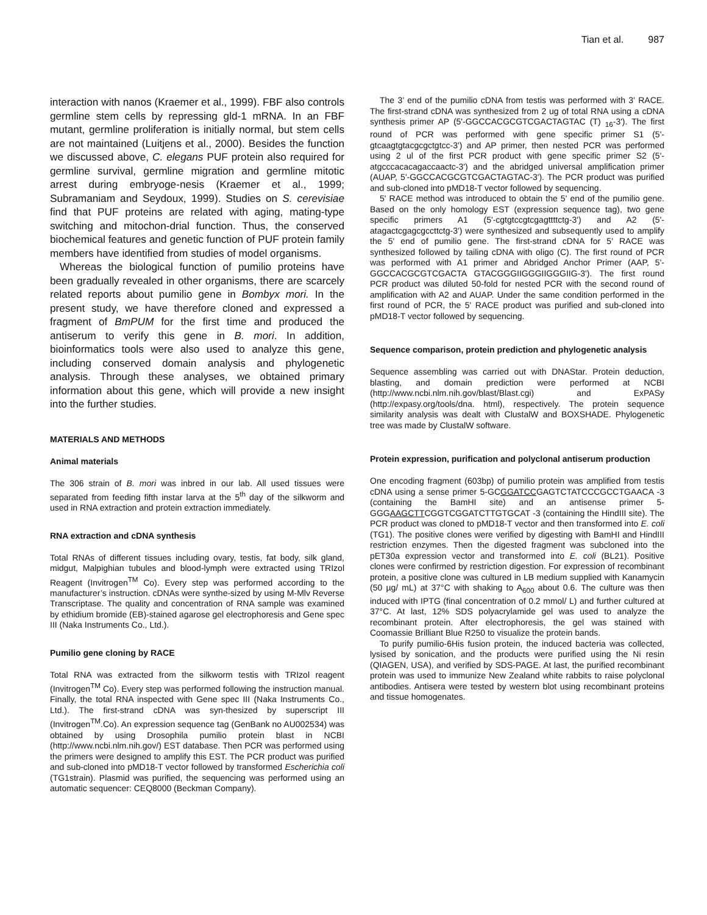Tian et al. 987
interaction with nanos (Kraemer et al., 1999). FBF also controls germline stem cells by repressing gld-1 mRNA. In an FBF mutant, germline proliferation is initially normal, but stem cells are not maintained (Luitjens et al., 2000). Besides the function we discussed above, C. elegans PUF protein also required for germline survival, germline migration and germline mitotic arrest during embryoge-nesis (Kraemer et al., 1999; Subramaniam and Seydoux, 1999). Studies on S. cerevisiae find that PUF proteins are related with aging, mating-type switching and mitochon-drial function. Thus, the conserved biochemical features and genetic function of PUF protein family members have identified from studies of model organisms.
Whereas the biological function of pumilio proteins have been gradually revealed in other organisms, there are scarcely related reports about pumilio gene in Bombyx mori. In the present study, we have therefore cloned and expressed a fragment of BmPUM for the first time and produced the antiserum to verify this gene in B. mori. In addition, bioinformatics tools were also used to analyze this gene, including conserved domain analysis and phylogenetic analysis. Through these analyses, we obtained primary information about this gene, which will provide a new insight into the further studies.
MATERIALS AND METHODS
Animal materials
The 306 strain of B. mori was inbred in our lab. All used tissues were separated from feeding fifth instar larva at the 5<sup>th</sup> day of the silkworm and used in RNA extraction and protein extraction immediately.
RNA extraction and cDNA synthesis
Total RNAs of different tissues including ovary, testis, fat body, silk gland, midgut, Malpighian tubules and blood-lymph were extracted using TRIzol Reagent (Invitrogen<sup>TM</sup> Co). Every step was performed according to the manufacturer’s instruction. cDNAs were synthe-sized by using M-Mlv Reverse Transcriptase. The quality and concentration of RNA sample was examined by ethidium bromide (EB)-stained agarose gel electrophoresis and Gene spec III (Naka Instruments Co., Ltd.).
Pumilio gene cloning by RACE
Total RNA was extracted from the silkworm testis with TRIzol reagent (Invitrogen<sup>TM</sup> Co). Every step was performed following the instruction manual. Finally, the total RNA inspected with Gene spec III (Naka Instruments Co., Ltd.). The first-strand cDNA was syn-thesized by superscript III (Invitrogen<sup>TM</sup>.Co). An expression sequence tag (GenBank no AU002534) was obtained by using Drosophila pumilio protein blast in NCBI (http://www.ncbi.nlm.nih.gov/) EST database. Then PCR was performed using the primers were designed to amplify this EST. The PCR product was purified and sub-cloned into pMD18-T vector followed by transformed Escherichia coli (TG1strain). Plasmid was purified, the sequencing was performed using an automatic sequencer: CEQ8000 (Beckman Company).
The 3’ end of the pumilio cDNA from testis was performed with 3' RACE. The first-strand cDNA was synthesized from 2 ug of total RNA using a cDNA synthesis primer AP (5'-GGCCACGCGTCGACTAGTAC (T) <sub>16</sub>-3'). The first round of PCR was performed with gene specific primer S1 (5'-gtcaagtgtacgcgctgtcc-3') and AP primer, then nested PCR was performed using 2 ul of the first PCR product with gene specific primer S2 (5'-atgcccacacagaccaactc-3') and the abridged universal amplification primer (AUAP, 5'-GGCCACGCGTCGACTAGTAC-3'). The PCR product was purified and sub-cloned into pMD18-T vector followed by sequencing.
5' RACE method was introduced to obtain the 5' end of the pumilio gene. Based on the only homology EST (expression sequence tag), two gene specific primers A1 (5'-cgtgtccgtcgagttttctg-3') and A2 (5'-atagactcgagcgccttctg-3') were synthesized and subsequently used to amplify the 5' end of pumilio gene. The first-strand cDNA for 5' RACE was synthesized followed by tailing cDNA with oligo (C). The first round of PCR was performed with A1 primer and Abridged Anchor Primer (AAP, 5'-GGCCACGCGTCGACTA GTACGGGIIGGGIIGGGIIG-3'). The first round PCR product was diluted 50-fold for nested PCR with the second round of amplification with A2 and AUAP. Under the same condition performed in the first round of PCR, the 5' RACE product was purified and sub-cloned into pMD18-T vector followed by sequencing.
Sequence comparison, protein prediction and phylogenetic analysis
Sequence assembling was carried out with DNAStar. Protein deduction, blasting, and domain prediction were performed at NCBI (http://www.ncbi.nlm.nih.gov/blast/Blast.cgi) and ExPASy (http://expasy.org/tools/dna. html), respectively. The protein sequence similarity analysis was dealt with ClustalW and BOXSHADE. Phylogenetic tree was made by ClustalW software.
Protein expression, purification and polyclonal antiserum production
One encoding fragment (603bp) of pumilio protein was amplified from testis cDNA using a sense primer 5-GCGGATCCGAGTCTATCCCGCCTGAACA -3 (containing the BamHI site) and an antisense primer 5-GGGAAGCTTCGGTCGGATCTTGTGCAT -3 (containing the HindIII site). The PCR product was cloned to pMD18-T vector and then transformed into E. coli (TG1). The positive clones were verified by digesting with BamHI and HindIII restriction enzymes. Then the digested fragment was subcloned into the pET30a expression vector and transformed into E. coli (BL21). Positive clones were confirmed by restriction digestion. For expression of recombinant protein, a positive clone was cultured in LB medium supplied with Kanamycin (50 µg/ mL) at 37°C with shaking to A<sub>600</sub> about 0.6. The culture was then induced with IPTG (final concentration of 0.2 mmol/ L) and further cultured at 37°C. At last, 12% SDS polyacrylamide gel was used to analyze the recombinant protein. After electrophoresis, the gel was stained with Coomassie Brilliant Blue R250 to visualize the protein bands.
To purify pumilio-6His fusion protein, the induced bacteria was collected, lysised by sonication, and the products were purified using the Ni resin (QIAGEN, USA), and verified by SDS-PAGE. At last, the purified recombinant protein was used to immunize New Zealand white rabbits to raise polyclonal antibodies. Antisera were tested by western blot using recombinant proteins and tissue homogenates.